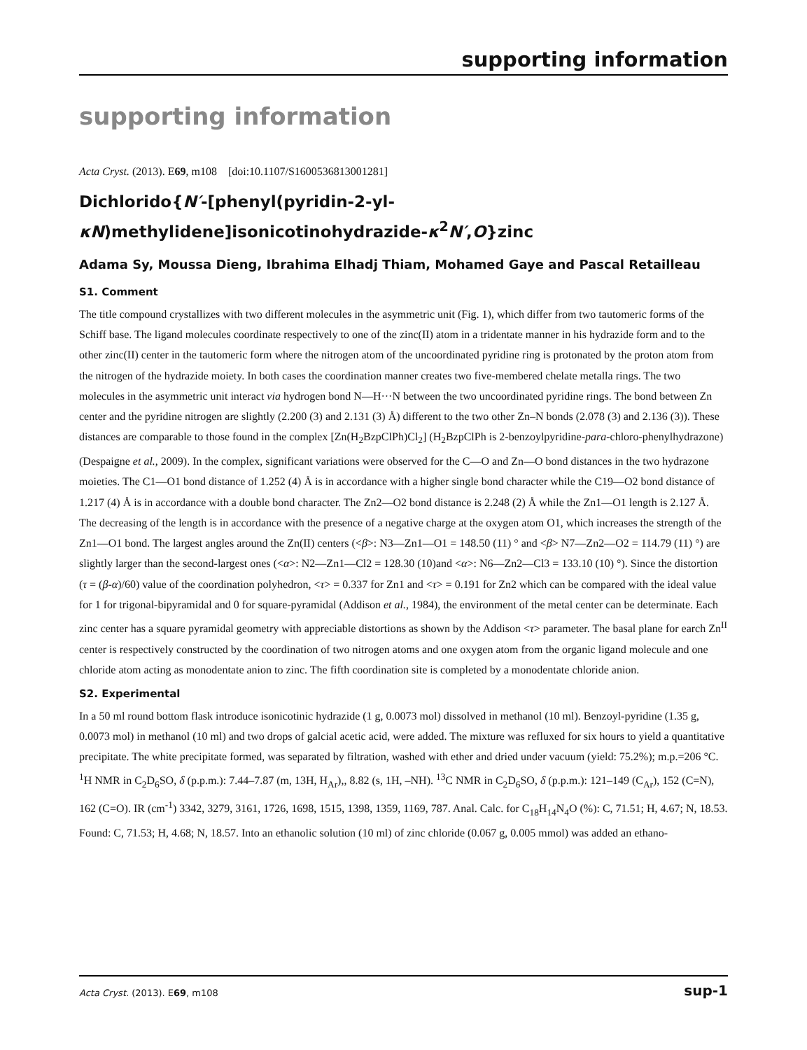supporting information
supporting information
Acta Cryst. (2013). E69, m108 [doi:10.1107/S1600536813001281]
Dichlorido{N′-[phenyl(pyridin-2-yl-κN)methylidene]isonicotinohydrazide-κ<sup>2</sup>N′,O}zinc
Adama Sy, Moussa Dieng, Ibrahima Elhadj Thiam, Mohamed Gaye and Pascal Retailleau
S1. Comment
The title compound crystallizes with two different molecules in the asymmetric unit (Fig. 1), which differ from two tautomeric forms of the Schiff base. The ligand molecules coordinate respectively to one of the zinc(II) atom in a tridentate manner in his hydrazide form and to the other zinc(II) center in the tautomeric form where the nitrogen atom of the uncoordinated pyridine ring is protonated by the proton atom from the nitrogen of the hydrazide moiety. In both cases the coordination manner creates two five-membered chelate metalla rings. The two molecules in the asymmetric unit interact via hydrogen bond N—H···N between the two uncoordinated pyridine rings. The bond between Zn center and the pyridine nitrogen are slightly (2.200 (3) and 2.131 (3) Å) different to the two other Zn–N bonds (2.078 (3) and 2.136 (3)). These distances are comparable to those found in the complex [Zn(H<sub>2</sub>BzpClPh)Cl<sub>2</sub>] (H<sub>2</sub>BzpClPh is 2-benzoylpyridine-para-chloro-phenylhydrazone) (Despaigne et al., 2009). In the complex, significant variations were observed for the C—O and Zn—O bond distances in the two hydrazone moieties. The C1—O1 bond distance of 1.252 (4) Å is in accordance with a higher single bond character while the C19—O2 bond distance of 1.217 (4) Å is in accordance with a double bond character. The Zn2—O2 bond distance is 2.248 (2) Å while the Zn1—O1 length is 2.127 Å. The decreasing of the length is in accordance with the presence of a negative charge at the oxygen atom O1, which increases the strength of the Zn1—O1 bond. The largest angles around the Zn(II) centers (<β>: N3—Zn1—O1 = 148.50 (11) ° and <β> N7—Zn2—O2 = 114.79 (11) °) are slightly larger than the second-largest ones (<α>: N2—Zn1—Cl2 = 128.30 (10)and <α>: N6—Zn2—Cl3 = 133.10 (10) °). Since the distortion (τ = (β-α)/60) value of the coordination polyhedron, <τ> = 0.337 for Zn1 and <τ> = 0.191 for Zn2 which can be compared with the ideal value for 1 for trigonal-bipyramidal and 0 for square-pyramidal (Addison et al., 1984), the environment of the metal center can be determinate. Each zinc center has a square pyramidal geometry with appreciable distortions as shown by the Addison <τ> parameter. The basal plane for earch Zn<sup>II</sup> center is respectively constructed by the coordination of two nitrogen atoms and one oxygen atom from the organic ligand molecule and one chloride atom acting as monodentate anion to zinc. The fifth coordination site is completed by a monodentate chloride anion.
S2. Experimental
In a 50 ml round bottom flask introduce isonicotinic hydrazide (1 g, 0.0073 mol) dissolved in methanol (10 ml). Benzoyl-pyridine (1.35 g, 0.0073 mol) in methanol (10 ml) and two drops of galcial acetic acid, were added. The mixture was refluxed for six hours to yield a quantitative precipitate. The white precipitate formed, was separated by filtration, washed with ether and dried under vacuum (yield: 75.2%); m.p.=206 °C. <sup>1</sup>H NMR in C<sub>2</sub>D<sub>6</sub>SO, δ (p.p.m.): 7.44–7.87 (m, 13H, H<sub>Ar</sub>),, 8.82 (s, 1H, –NH). <sup>13</sup>C NMR in C<sub>2</sub>D<sub>6</sub>SO, δ (p.p.m.): 121–149 (C<sub>Ar</sub>), 152 (C=N), 162 (C=O). IR (cm<sup>-1</sup>) 3342, 3279, 3161, 1726, 1698, 1515, 1398, 1359, 1169, 787. Anal. Calc. for C<sub>18</sub>H<sub>14</sub>N<sub>4</sub>O (%): C, 71.51; H, 4.67; N, 18.53. Found: C, 71.53; H, 4.68; N, 18.57. Into an ethanolic solution (10 ml) of zinc chloride (0.067 g, 0.005 mmol) was added an ethano-
Acta Cryst. (2013). E69, m108 sup-1